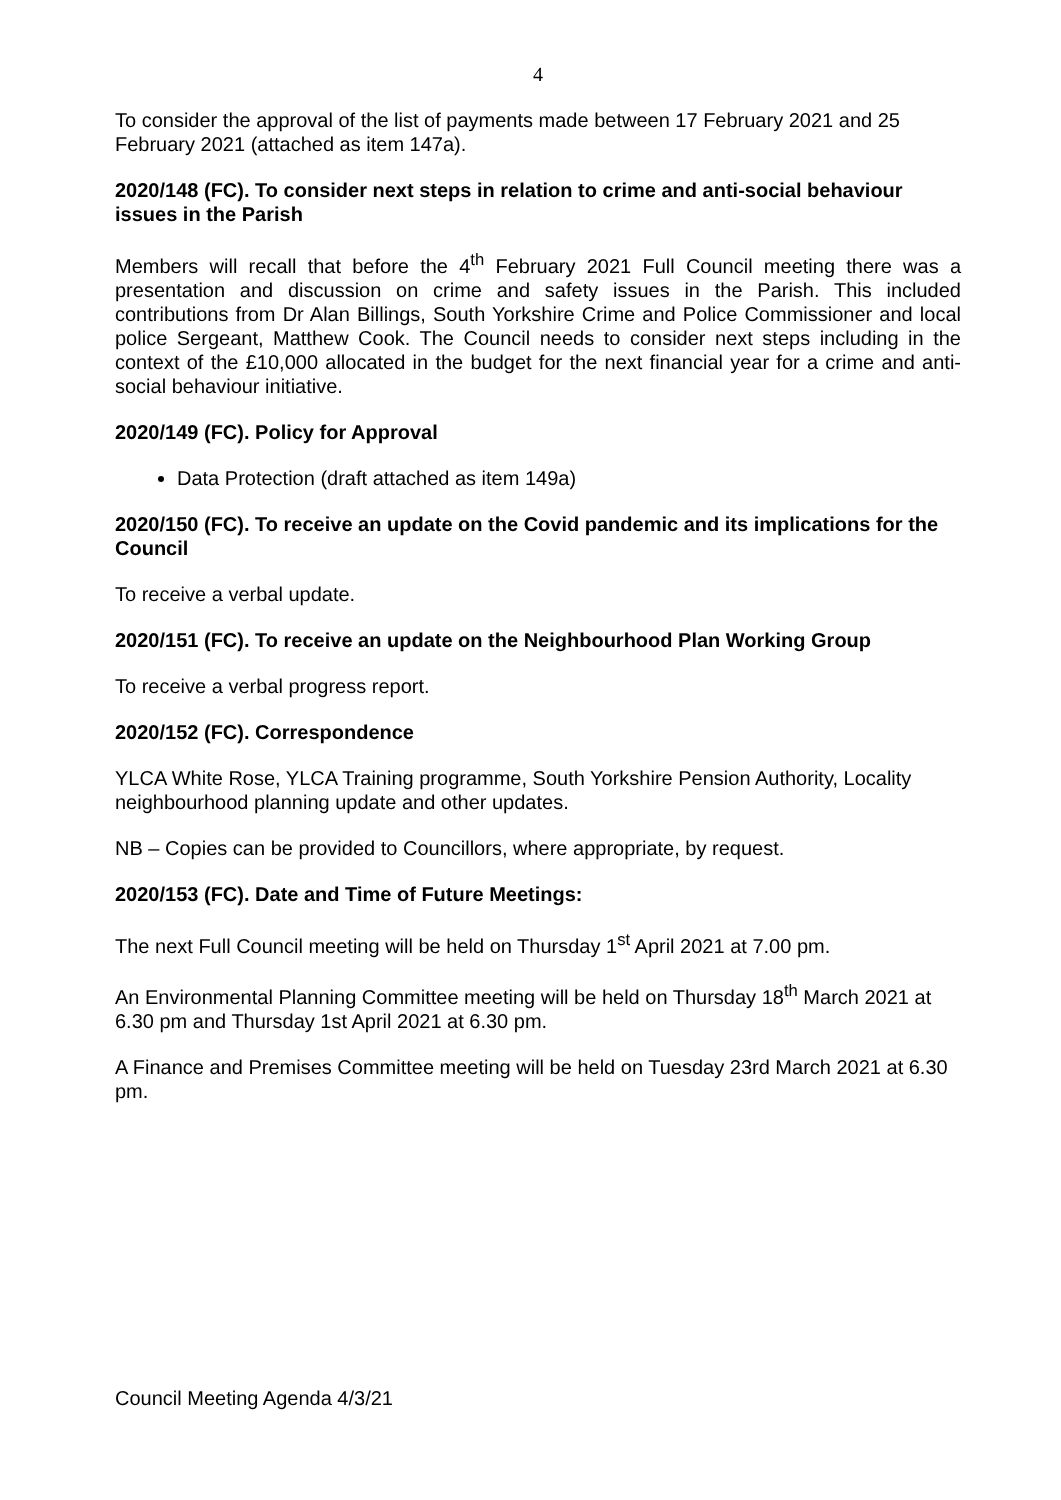4
To consider the approval of the list of payments made between 17 February 2021 and 25 February 2021 (attached as item 147a).
2020/148 (FC). To consider next steps in relation to crime and anti-social behaviour issues in the Parish
Members will recall that before the 4<sup>th</sup> February 2021 Full Council meeting there was a presentation and discussion on crime and safety issues in the Parish. This included contributions from Dr Alan Billings, South Yorkshire Crime and Police Commissioner and local police Sergeant, Matthew Cook. The Council needs to consider next steps including in the context of the £10,000 allocated in the budget for the next financial year for a crime and anti-social behaviour initiative.
2020/149 (FC). Policy for Approval
Data Protection (draft attached as item 149a)
2020/150 (FC). To receive an update on the Covid pandemic and its implications for the Council
To receive a verbal update.
2020/151 (FC). To receive an update on the Neighbourhood Plan Working Group
To receive a verbal progress report.
2020/152 (FC). Correspondence
YLCA White Rose, YLCA Training programme, South Yorkshire Pension Authority, Locality neighbourhood planning update and other updates.
NB – Copies can be provided to Councillors, where appropriate, by request.
2020/153 (FC). Date and Time of Future Meetings:
The next Full Council meeting will be held on Thursday 1<sup>st</sup> April 2021 at 7.00 pm.
An Environmental Planning Committee meeting will be held on Thursday 18<sup>th</sup> March 2021 at 6.30 pm and Thursday 1st April 2021 at 6.30 pm.
A Finance and Premises Committee meeting will be held on Tuesday 23rd March 2021 at 6.30 pm.
Council Meeting Agenda 4/3/21